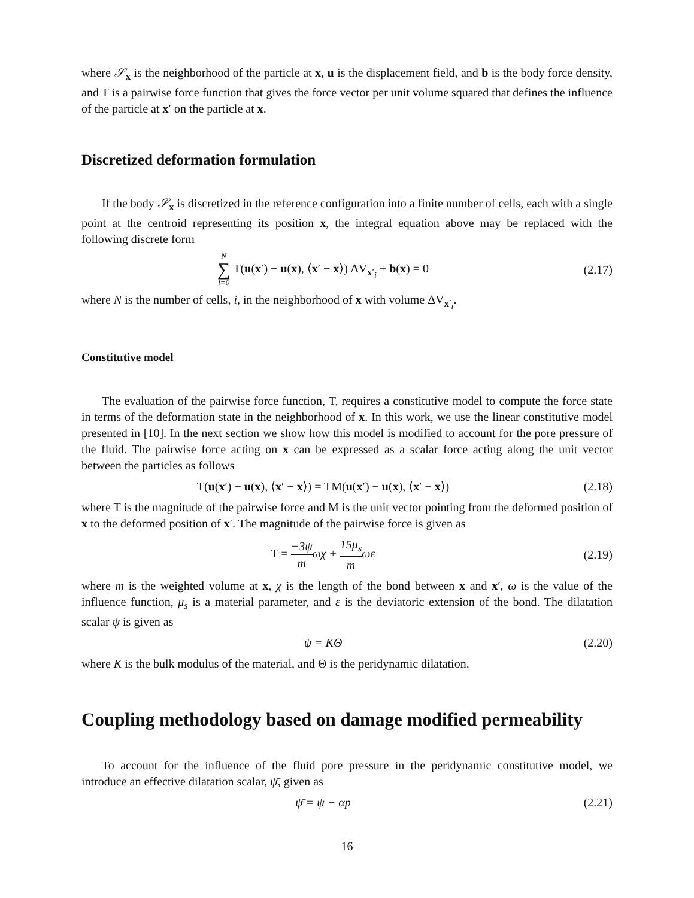where 𝒮<sub>x</sub> is the neighborhood of the particle at x, u is the displacement field, and b is the body force density, and T is a pairwise force function that gives the force vector per unit volume squared that defines the influence of the particle at x′ on the particle at x.
Discretized deformation formulation
If the body 𝒮<sub>x</sub> is discretized in the reference configuration into a finite number of cells, each with a single point at the centroid representing its position x, the integral equation above may be replaced with the following discrete form
N ∑ i=0 T(u(x′) − u(x), ⟨x′ − x⟩) ΔV<sub>x′<sub>i</sub></sub> + b(x) = 0
(2.17)
where N is the number of cells, i, in the neighborhood of x with volume ΔV<sub>x′<sub>i</sub></sub>.
Constitutive model
The evaluation of the pairwise force function, T, requires a constitutive model to compute the force state in terms of the deformation state in the neighborhood of x. In this work, we use the linear constitutive model presented in [10]. In the next section we show how this model is modified to account for the pore pressure of the fluid. The pairwise force acting on x can be expressed as a scalar force acting along the unit vector between the particles as follows
T(u(x′) − u(x), ⟨x′ − x⟩) = TM(u(x′) − u(x), ⟨x′ − x⟩)
(2.18)
where T is the magnitude of the pairwise force and M is the unit vector pointing from the deformed position of x to the deformed position of x′. The magnitude of the pairwise force is given as
T = −3ψ mωχ + 15μ<sub>s</sub> mωε (2.19)
where m is the weighted volume at x, χ is the length of the bond between x and x′, ω is the value of the influence function, μ<sub>s</sub> is a material parameter, and ε is the deviatoric extension of the bond. The dilatation scalar ψ is given as
ψ = KΘ (2.20)
where K is the bulk modulus of the material, and Θ is the peridynamic dilatation.
Coupling methodology based on damage modified permeability
To account for the influence of the fluid pore pressure in the peridynamic constitutive model, we introduce an effective dilatation scalar, ψ̄, given as
ψ̄ = ψ − αp (2.21)
16